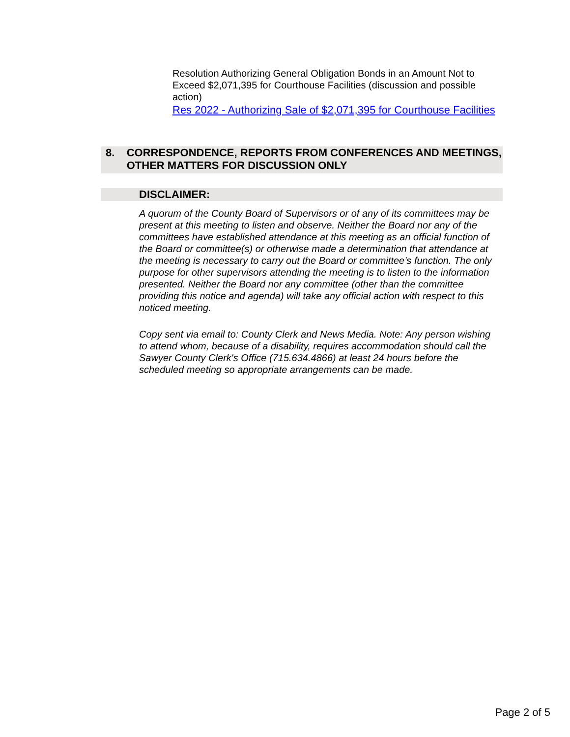Resolution Authorizing General Obligation Bonds in an Amount Not to Exceed $2,071,395 for Courthouse Facilities (discussion and possible action)
Res 2022 - Authorizing Sale of $2,071,395 for Courthouse Facilities
8. CORRESPONDENCE, REPORTS FROM CONFERENCES AND MEETINGS, OTHER MATTERS FOR DISCUSSION ONLY
DISCLAIMER:
A quorum of the County Board of Supervisors or of any of its committees may be present at this meeting to listen and observe. Neither the Board nor any of the committees have established attendance at this meeting as an official function of the Board or committee(s) or otherwise made a determination that attendance at the meeting is necessary to carry out the Board or committee’s function. The only purpose for other supervisors attending the meeting is to listen to the information presented. Neither the Board nor any committee (other than the committee providing this notice and agenda) will take any official action with respect to this noticed meeting.
Copy sent via email to: County Clerk and News Media. Note: Any person wishing to attend whom, because of a disability, requires accommodation should call the Sawyer County Clerk's Office (715.634.4866) at least 24 hours before the scheduled meeting so appropriate arrangements can be made.
Page 2 of 5